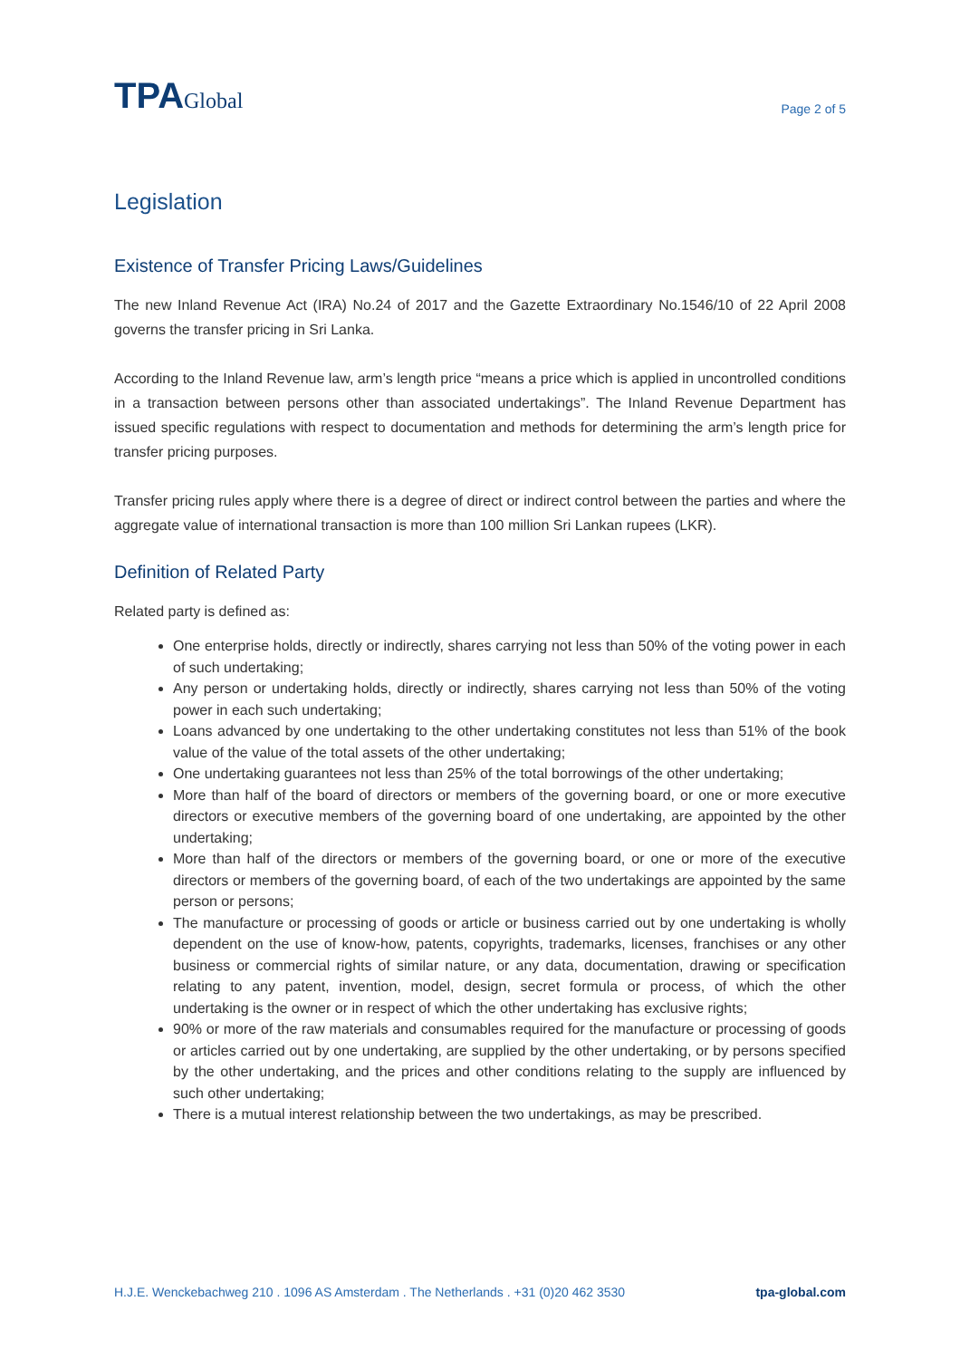TPAGlobal
Page 2 of 5
Legislation
Existence of Transfer Pricing Laws/Guidelines
The new Inland Revenue Act (IRA) No.24 of 2017 and the Gazette Extraordinary No.1546/10 of 22 April 2008 governs the transfer pricing in Sri Lanka.
According to the Inland Revenue law, arm’s length price “means a price which is applied in uncontrolled conditions in a transaction between persons other than associated undertakings”. The Inland Revenue Department has issued specific regulations with respect to documentation and methods for determining the arm’s length price for transfer pricing purposes.
Transfer pricing rules apply where there is a degree of direct or indirect control between the parties and where the aggregate value of international transaction is more than 100 million Sri Lankan rupees (LKR).
Definition of Related Party
Related party is defined as:
One enterprise holds, directly or indirectly, shares carrying not less than 50% of the voting power in each of such undertaking;
Any person or undertaking holds, directly or indirectly, shares carrying not less than 50% of the voting power in each such undertaking;
Loans advanced by one undertaking to the other undertaking constitutes not less than 51% of the book value of the value of the total assets of the other undertaking;
One undertaking guarantees not less than 25% of the total borrowings of the other undertaking;
More than half of the board of directors or members of the governing board, or one or more executive directors or executive members of the governing board of one undertaking, are appointed by the other undertaking;
More than half of the directors or members of the governing board, or one or more of the executive directors or members of the governing board, of each of the two undertakings are appointed by the same person or persons;
The manufacture or processing of goods or article or business carried out by one undertaking is wholly dependent on the use of know-how, patents, copyrights, trademarks, licenses, franchises or any other business or commercial rights of similar nature, or any data, documentation, drawing or specification relating to any patent, invention, model, design, secret formula or process, of which the other undertaking is the owner or in respect of which the other undertaking has exclusive rights;
90% or more of the raw materials and consumables required for the manufacture or processing of goods or articles carried out by one undertaking, are supplied by the other undertaking, or by persons specified by the other undertaking, and the prices and other conditions relating to the supply are influenced by such other undertaking;
There is a mutual interest relationship between the two undertakings, as may be prescribed.
H.J.E. Wenckebachweg 210 . 1096 AS Amsterdam . The Netherlands . +31 (0)20 462 3530 tpa-global.com